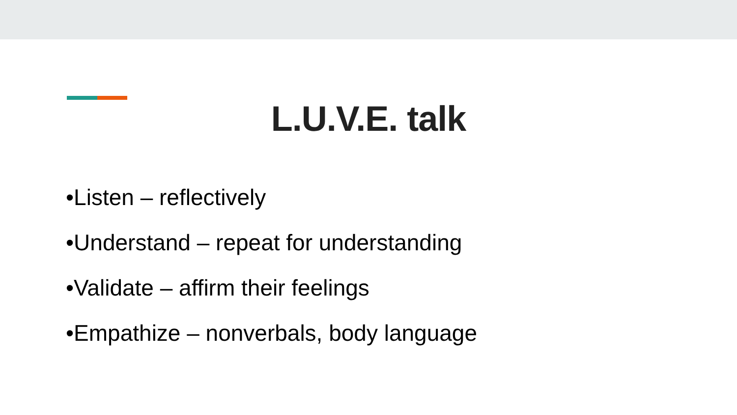L.U.V.E. talk
•Listen – reflectively
•Understand – repeat for understanding
•Validate – affirm their feelings
•Empathize – nonverbals, body language